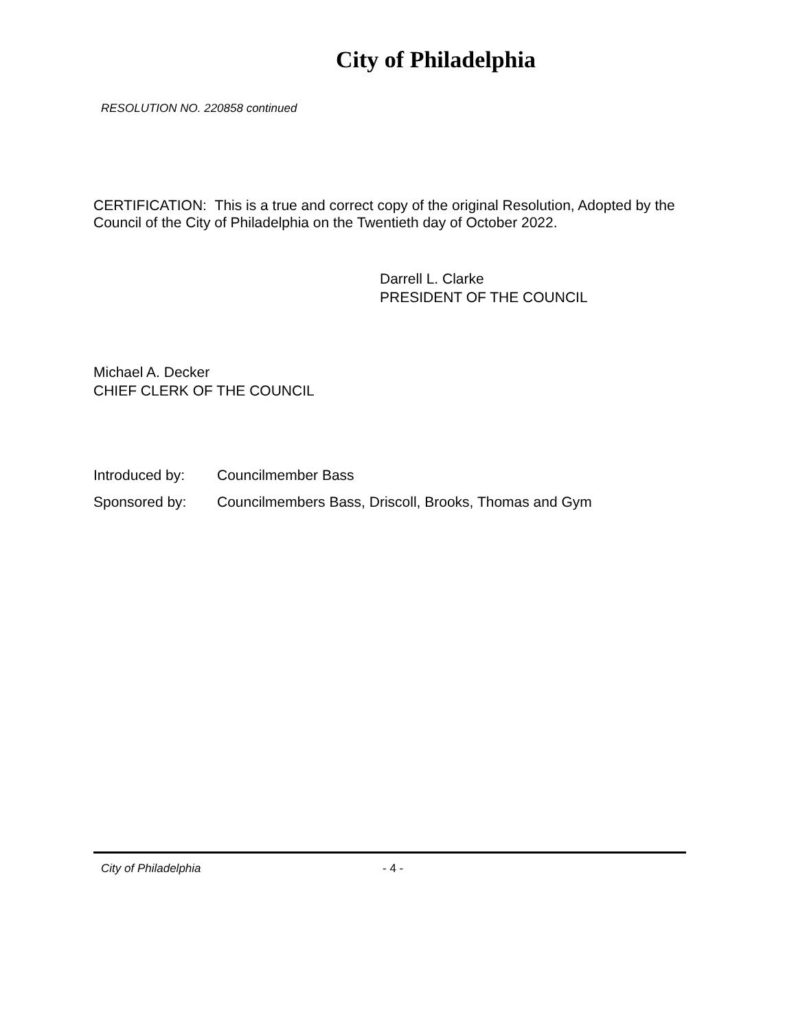City of Philadelphia
RESOLUTION NO. 220858 continued
CERTIFICATION: This is a true and correct copy of the original Resolution, Adopted by the Council of the City of Philadelphia on the Twentieth day of October 2022.
Darrell L. Clarke
PRESIDENT OF THE COUNCIL
Michael A. Decker
CHIEF CLERK OF THE COUNCIL
| Introduced by: | Councilmember Bass |
| Sponsored by: | Councilmembers Bass, Driscoll, Brooks, Thomas and Gym |
City of Philadelphia - 4 -